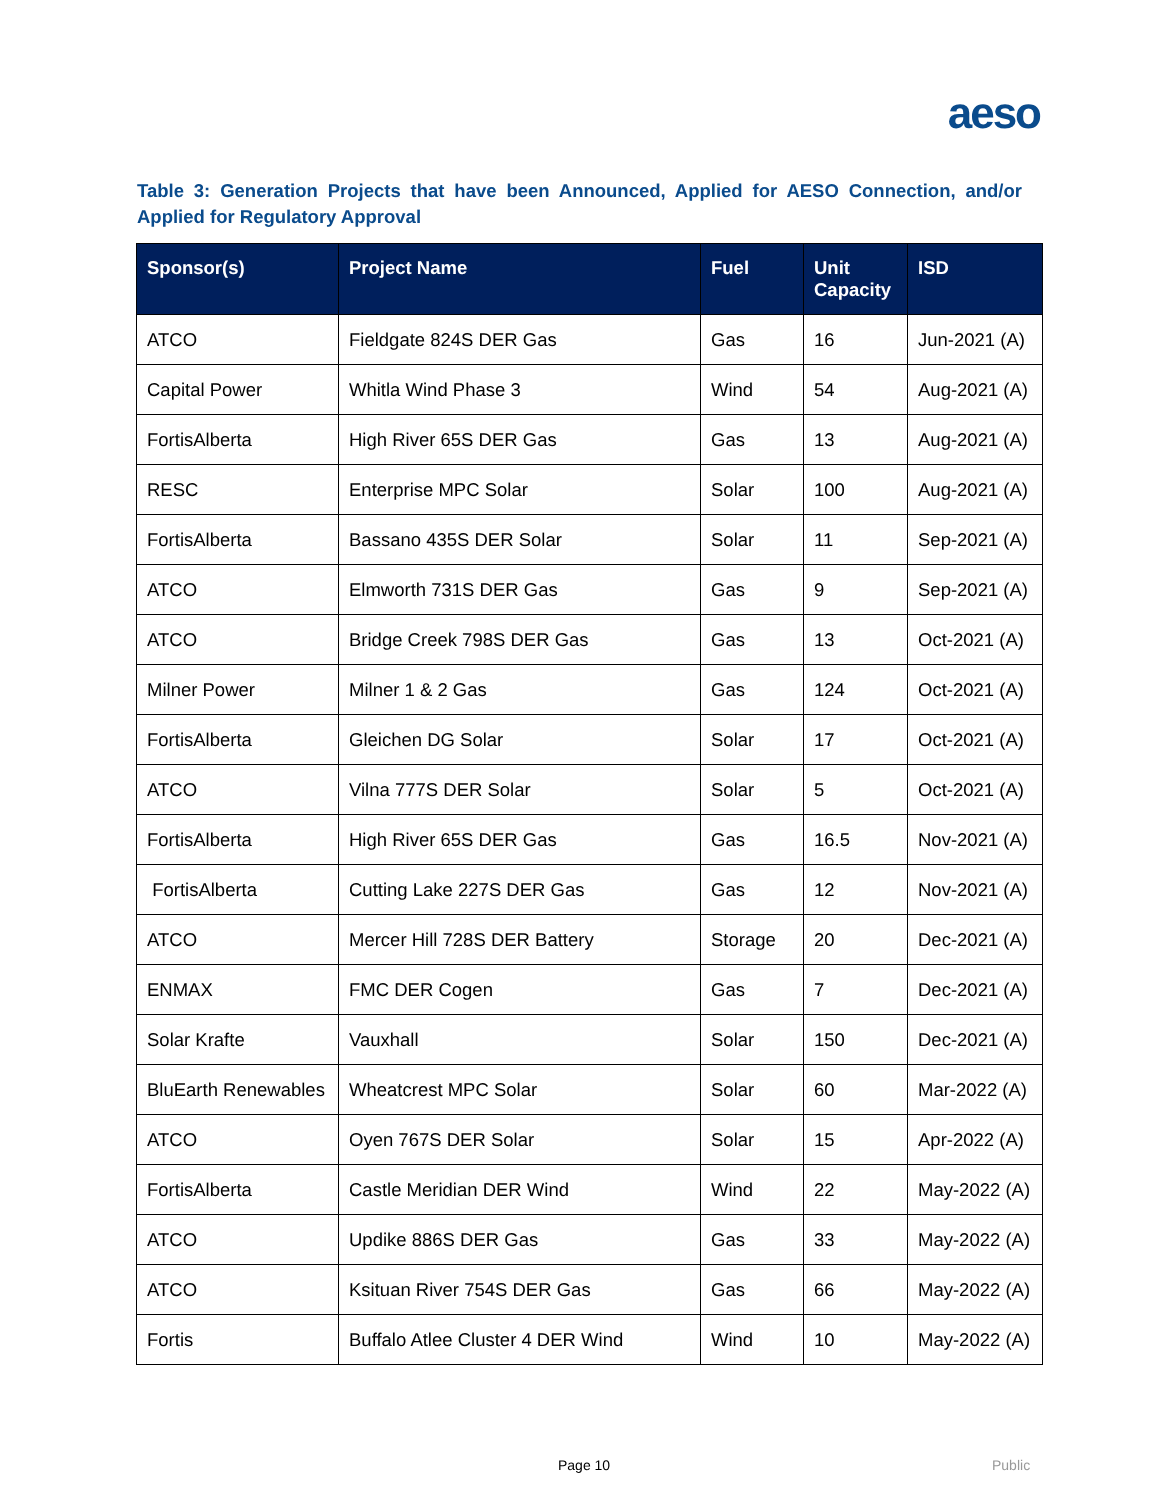aeso
Table 3: Generation Projects that have been Announced, Applied for AESO Connection, and/or Applied for Regulatory Approval
| Sponsor(s) | Project Name | Fuel | Unit Capacity | ISD |
| --- | --- | --- | --- | --- |
| ATCO | Fieldgate 824S DER Gas | Gas | 16 | Jun-2021 (A) |
| Capital Power | Whitla Wind Phase 3 | Wind | 54 | Aug-2021 (A) |
| FortisAlberta | High River 65S DER Gas | Gas | 13 | Aug-2021 (A) |
| RESC | Enterprise MPC Solar | Solar | 100 | Aug-2021 (A) |
| FortisAlberta | Bassano 435S DER Solar | Solar | 11 | Sep-2021 (A) |
| ATCO | Elmworth 731S DER Gas | Gas | 9 | Sep-2021 (A) |
| ATCO | Bridge Creek 798S DER Gas | Gas | 13 | Oct-2021 (A) |
| Milner Power | Milner 1 & 2 Gas | Gas | 124 | Oct-2021 (A) |
| FortisAlberta | Gleichen DG Solar | Solar | 17 | Oct-2021 (A) |
| ATCO | Vilna 777S DER Solar | Solar | 5 | Oct-2021 (A) |
| FortisAlberta | High River 65S DER Gas | Gas | 16.5 | Nov-2021 (A) |
| FortisAlberta | Cutting Lake 227S DER Gas | Gas | 12 | Nov-2021 (A) |
| ATCO | Mercer Hill 728S DER Battery | Storage | 20 | Dec-2021 (A) |
| ENMAX | FMC DER Cogen | Gas | 7 | Dec-2021 (A) |
| Solar Krafte | Vauxhall | Solar | 150 | Dec-2021 (A) |
| BluEarth Renewables | Wheatcrest MPC Solar | Solar | 60 | Mar-2022 (A) |
| ATCO | Oyen 767S DER Solar | Solar | 15 | Apr-2022 (A) |
| FortisAlberta | Castle Meridian DER Wind | Wind | 22 | May-2022 (A) |
| ATCO | Updike 886S DER Gas | Gas | 33 | May-2022 (A) |
| ATCO | Ksituan River 754S DER Gas | Gas | 66 | May-2022 (A) |
| Fortis | Buffalo Atlee Cluster 4 DER Wind | Wind | 10 | May-2022 (A) |
Page 10 Public